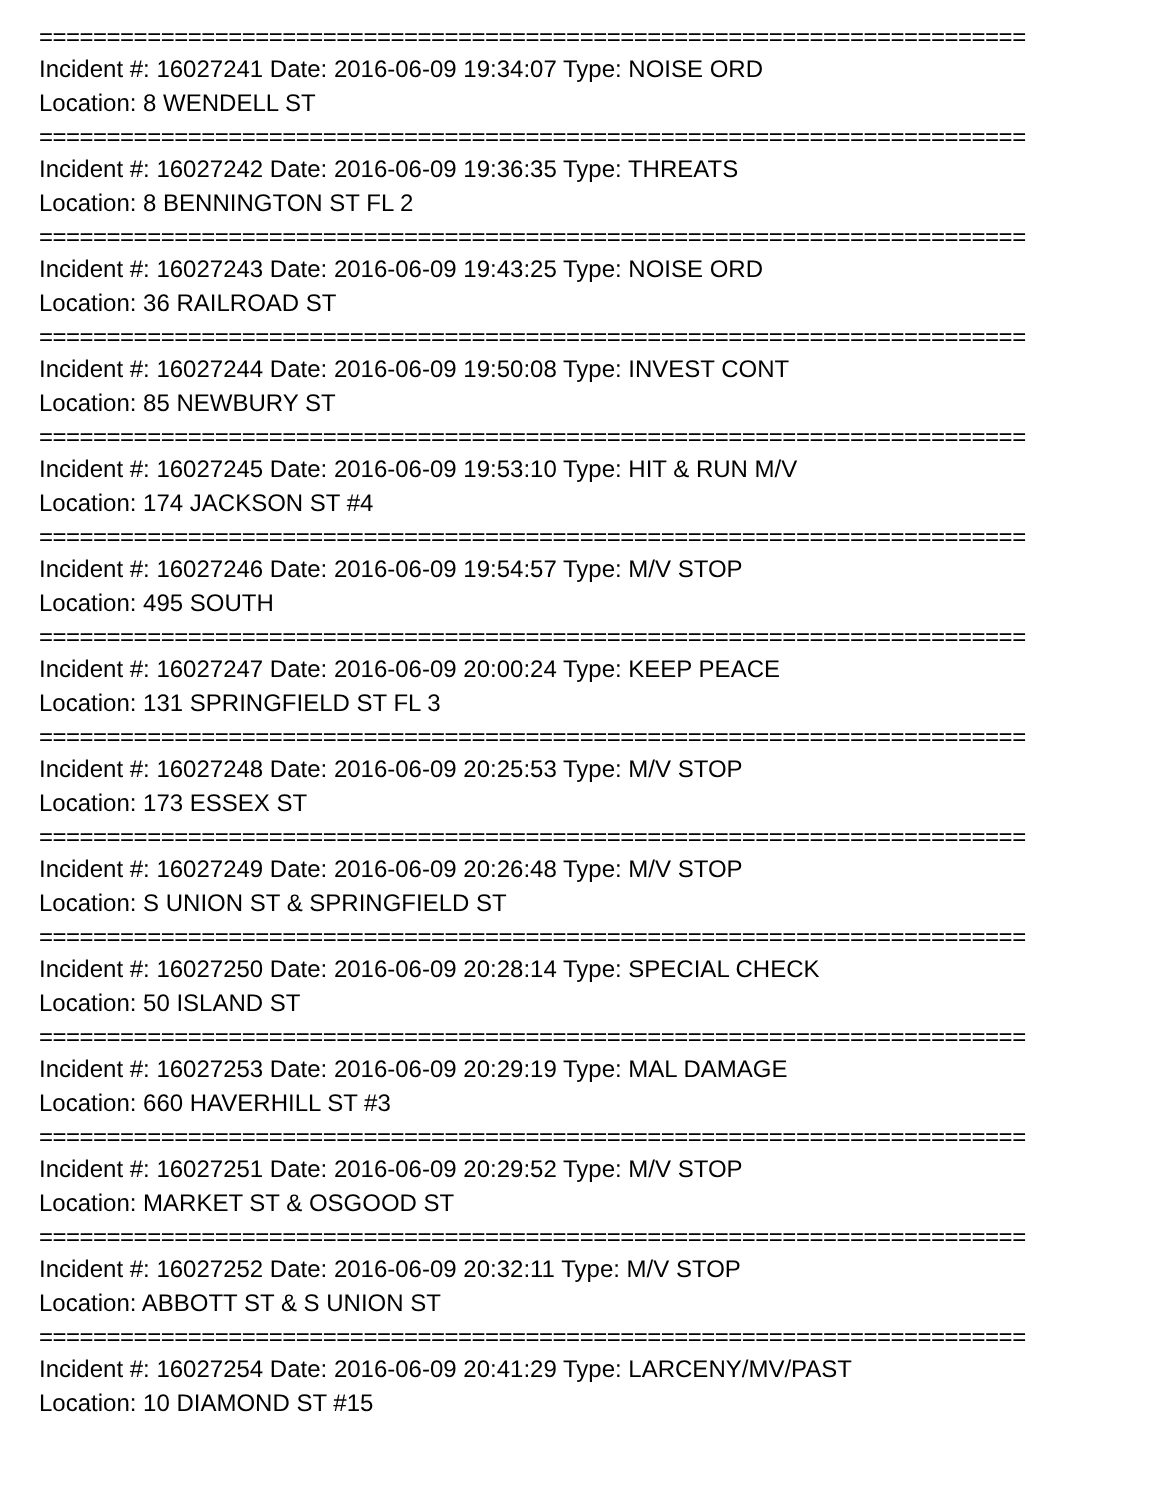=========================================================================
Incident #: 16027241 Date: 2016-06-09 19:34:07 Type: NOISE ORD
Location: 8 WENDELL ST
=========================================================================
Incident #: 16027242 Date: 2016-06-09 19:36:35 Type: THREATS
Location: 8 BENNINGTON ST FL 2
=========================================================================
Incident #: 16027243 Date: 2016-06-09 19:43:25 Type: NOISE ORD
Location: 36 RAILROAD ST
=========================================================================
Incident #: 16027244 Date: 2016-06-09 19:50:08 Type: INVEST CONT
Location: 85 NEWBURY ST
=========================================================================
Incident #: 16027245 Date: 2016-06-09 19:53:10 Type: HIT & RUN M/V
Location: 174 JACKSON ST #4
=========================================================================
Incident #: 16027246 Date: 2016-06-09 19:54:57 Type: M/V STOP
Location: 495 SOUTH
=========================================================================
Incident #: 16027247 Date: 2016-06-09 20:00:24 Type: KEEP PEACE
Location: 131 SPRINGFIELD ST FL 3
=========================================================================
Incident #: 16027248 Date: 2016-06-09 20:25:53 Type: M/V STOP
Location: 173 ESSEX ST
=========================================================================
Incident #: 16027249 Date: 2016-06-09 20:26:48 Type: M/V STOP
Location: S UNION ST & SPRINGFIELD ST
=========================================================================
Incident #: 16027250 Date: 2016-06-09 20:28:14 Type: SPECIAL CHECK
Location: 50 ISLAND ST
=========================================================================
Incident #: 16027253 Date: 2016-06-09 20:29:19 Type: MAL DAMAGE
Location: 660 HAVERHILL ST #3
=========================================================================
Incident #: 16027251 Date: 2016-06-09 20:29:52 Type: M/V STOP
Location: MARKET ST & OSGOOD ST
=========================================================================
Incident #: 16027252 Date: 2016-06-09 20:32:11 Type: M/V STOP
Location: ABBOTT ST & S UNION ST
=========================================================================
Incident #: 16027254 Date: 2016-06-09 20:41:29 Type: LARCENY/MV/PAST
Location: 10 DIAMOND ST #15